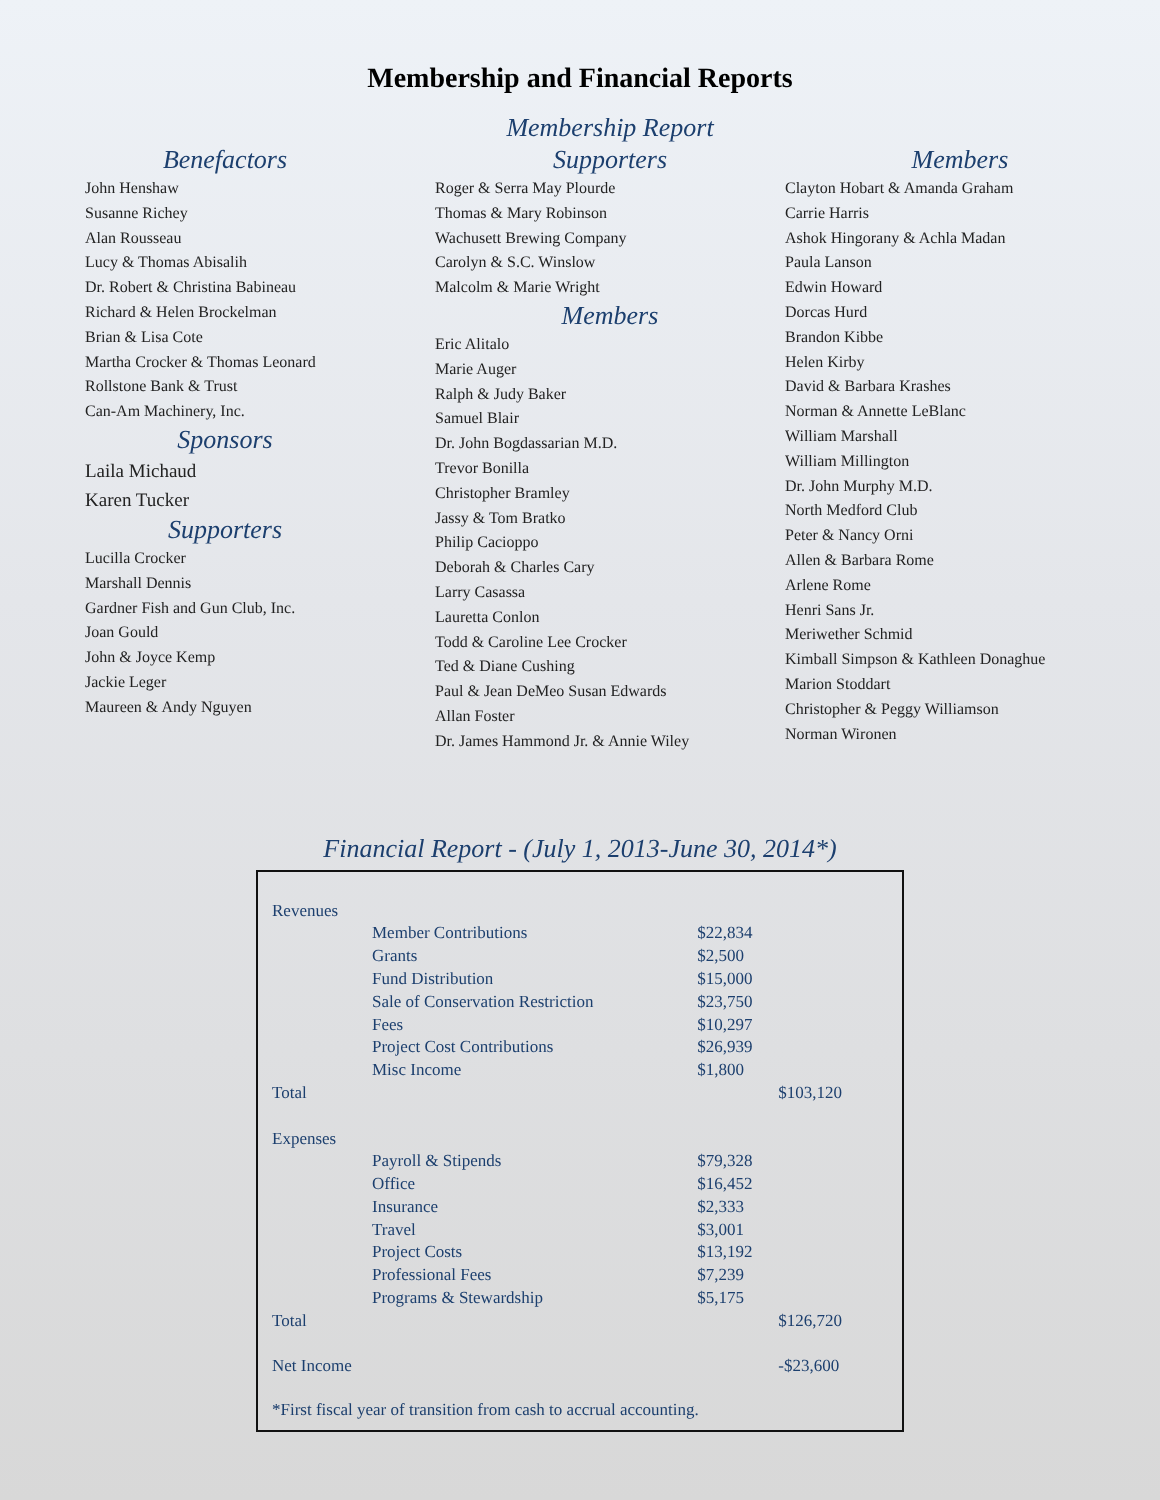Membership and Financial Reports
Benefactors
John Henshaw
Susanne Richey
Alan Rousseau
Lucy & Thomas Abisalih
Dr. Robert & Christina Babineau
Richard & Helen Brockelman
Brian & Lisa Cote
Martha Crocker & Thomas Leonard
Rollstone Bank & Trust
Can-Am Machinery, Inc.
Sponsors
Laila Michaud
Karen Tucker
Supporters
Lucilla Crocker
Marshall Dennis
Gardner Fish and Gun Club, Inc.
Joan Gould
John & Joyce Kemp
Jackie Leger
Maureen & Andy Nguyen
Membership Report
Supporters
Roger & Serra May Plourde
Thomas & Mary Robinson
Wachusett Brewing Company
Carolyn & S.C. Winslow
Malcolm & Marie Wright
Members
Eric Alitalo
Marie Auger
Ralph & Judy Baker
Samuel Blair
Dr. John Bogdassarian M.D.
Trevor Bonilla
Christopher Bramley
Jassy & Tom Bratko
Philip Cacioppo
Deborah & Charles Cary
Larry Casassa
Lauretta Conlon
Todd & Caroline Lee Crocker
Ted & Diane Cushing
Paul & Jean DeMeo Susan Edwards
Allan Foster
Dr. James Hammond Jr. & Annie Wiley
Members
Clayton Hobart & Amanda Graham
Carrie Harris
Ashok Hingorany & Achla Madan
Paula Lanson
Edwin Howard
Dorcas Hurd
Brandon Kibbe
Helen Kirby
David & Barbara Krashes
Norman & Annette LeBlanc
William Marshall
William Millington
Dr. John Murphy M.D.
North Medford Club
Peter & Nancy Orni
Allen & Barbara Rome
Arlene Rome
Henri Sans Jr.
Meriwether Schmid
Kimball Simpson & Kathleen Donaghue
Marion Stoddart
Christopher & Peggy Williamson
Norman Wironen
Financial Report - (July 1, 2013-June 30, 2014*)
| Revenues | | | |
| | Member Contributions | $22,834 | |
| | Grants | $2,500 | |
| | Fund Distribution | $15,000 | |
| | Sale of Conservation Restriction | $23,750 | |
| | Fees | $10,297 | |
| | Project Cost Contributions | $26,939 | |
| | Misc Income | $1,800 | |
| Total | | | $103,120 |
| Expenses | | | |
| | Payroll & Stipends | $79,328 | |
| | Office | $16,452 | |
| | Insurance | $2,333 | |
| | Travel | $3,001 | |
| | Project Costs | $13,192 | |
| | Professional Fees | $7,239 | |
| | Programs & Stewardship | $5,175 | |
| Total | | | $126,720 |
| Net Income | | | -$23,600 |
*First fiscal year of transition from cash to accrual accounting.